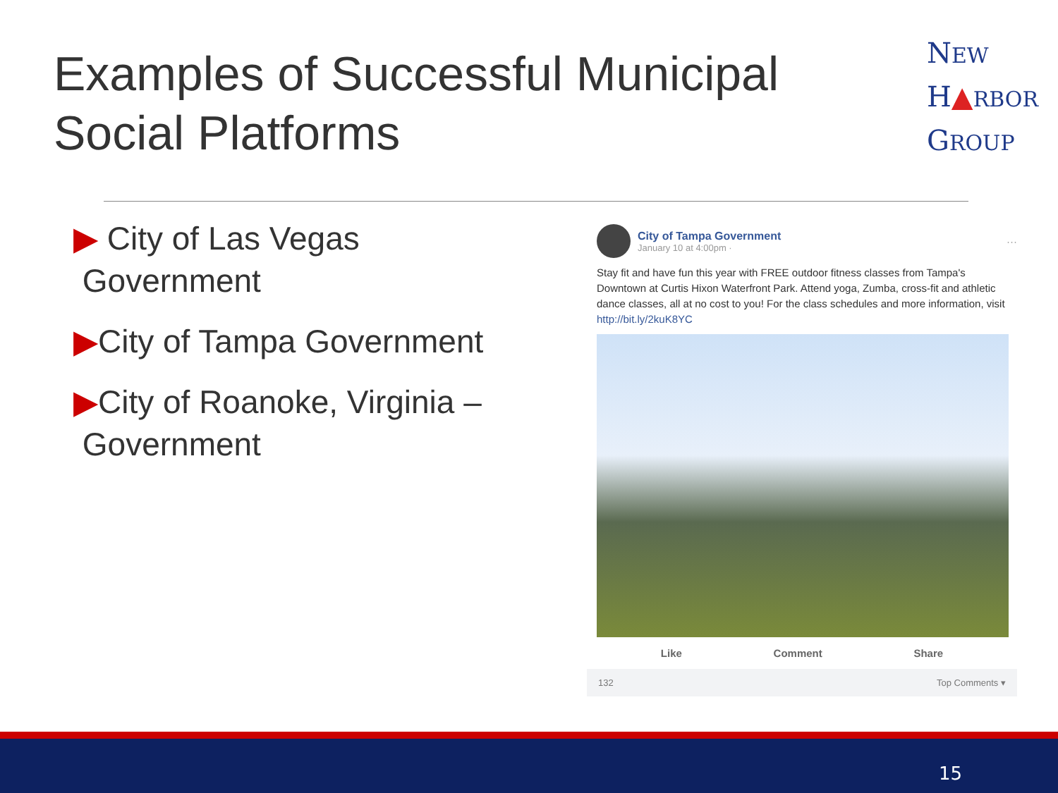Examples of Successful Municipal
Social Platforms
NEW
H▲RBOR
GROUP
▶ City of Las Vegas
Government
▶City of Tampa Government
▶City of Roanoke, Virginia –
Government
City of Tampa Government
January 10 at 4:00pm ·
···
Stay fit and have fun this year with FREE outdoor fitness classes from Tampa's Downtown at Curtis Hixon Waterfront Park. Attend yoga, Zumba, cross-fit and athletic dance classes, all at no cost to you! For the class schedules and more information, visit http://bit.ly/2kuK8YC
Like Comment Share
132 Top Comments ▾
15